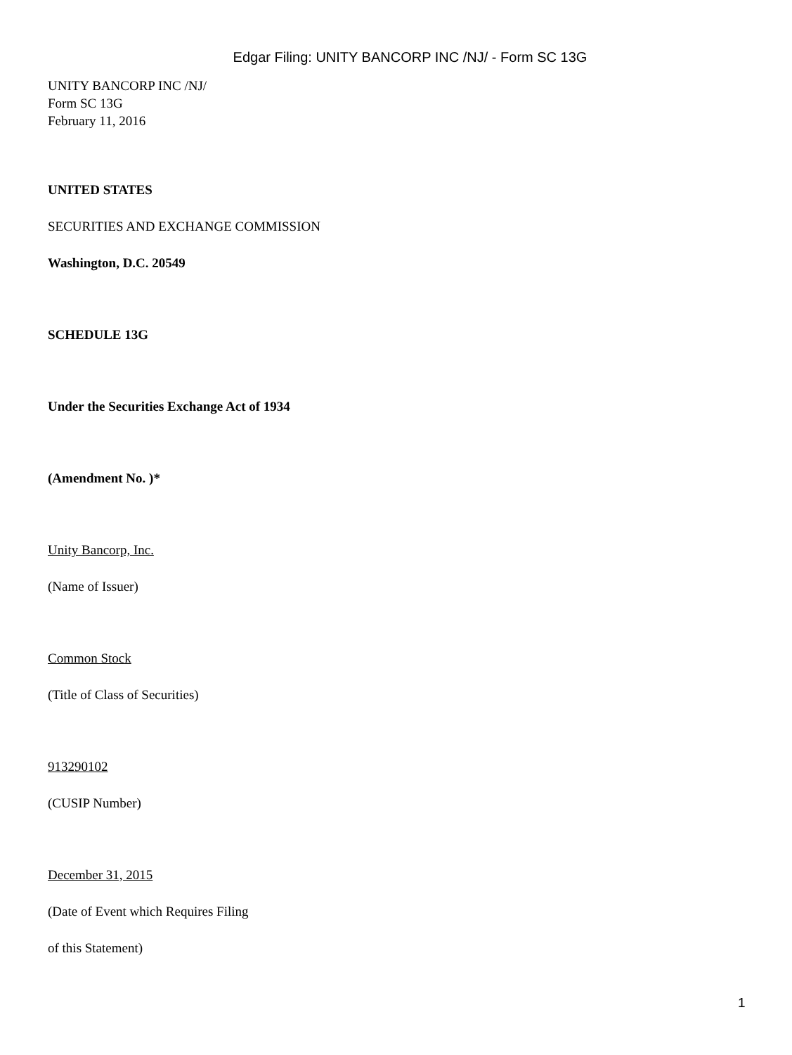Edgar Filing: UNITY BANCORP INC /NJ/ - Form SC 13G
UNITY BANCORP INC /NJ/
Form SC 13G
February 11, 2016
UNITED STATES
SECURITIES AND EXCHANGE COMMISSION
Washington, D.C. 20549
SCHEDULE 13G
Under the Securities Exchange Act of 1934
(Amendment No. )*
Unity Bancorp, Inc.
(Name of Issuer)
Common Stock
(Title of Class of Securities)
913290102
(CUSIP Number)
December 31, 2015
(Date of Event which Requires Filing
of this Statement)
1